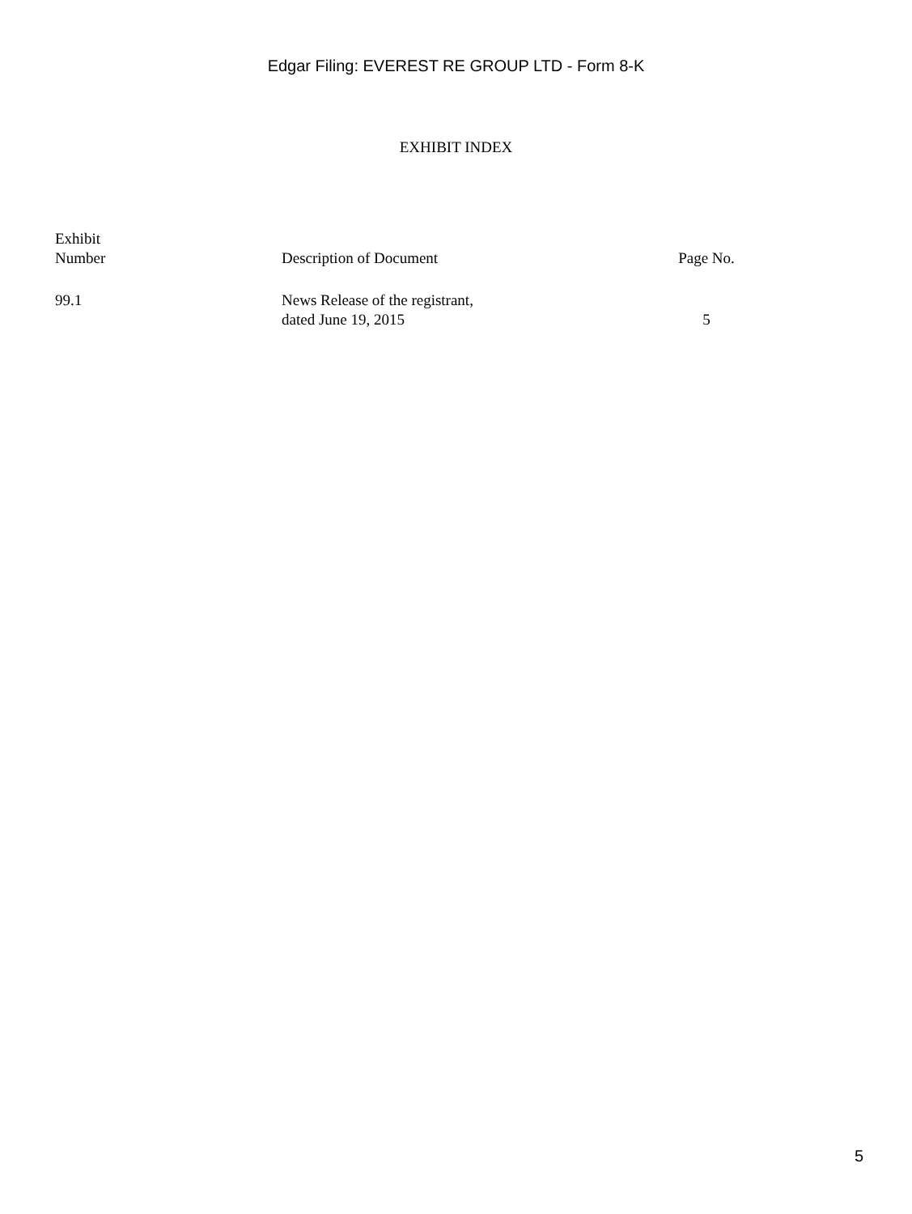Edgar Filing: EVEREST RE GROUP LTD - Form 8-K
EXHIBIT INDEX
| Exhibit Number | Description of Document | Page No. |
| --- | --- | --- |
| 99.1 | News Release of the registrant, dated June 19, 2015 | 5 |
5